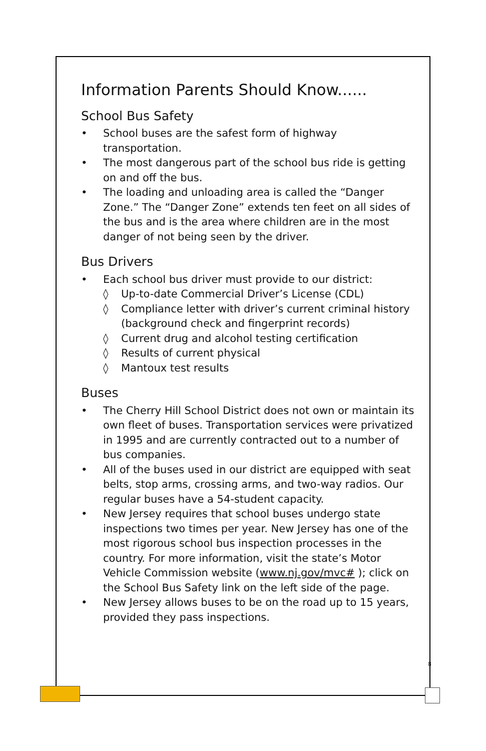Information Parents Should Know......
School Bus Safety
• School buses are the safest form of highway transportation.
• The most dangerous part of the school bus ride is getting on and off the bus.
• The loading and unloading area is called the “Danger Zone.” The “Danger Zone” extends ten feet on all sides of the bus and is the area where children are in the most danger of not being seen by the driver.
Bus Drivers
• Each school bus driver must provide to our district:
◊ Up-to-date Commercial Driver’s License (CDL)
◊ Compliance letter with driver’s current criminal history (background check and fingerprint records)
◊ Current drug and alcohol testing certification
◊ Results of current physical
◊ Mantoux test results
Buses
• The Cherry Hill School District does not own or maintain its own fleet of buses. Transportation services were privatized in 1995 and are currently contracted out to a number of bus companies.
• All of the buses used in our district are equipped with seat belts, stop arms, crossing arms, and two-way radios. Our regular buses have a 54-student capacity.
• New Jersey requires that school buses undergo state inspections two times per year. New Jersey has one of the most rigorous school bus inspection processes in the country. For more information, visit the state’s Motor Vehicle Commission website (www.nj.gov/mvc# ); click on the School Bus Safety link on the left side of the page.
• New Jersey allows buses to be on the road up to 15 years, provided they pass inspections.
8